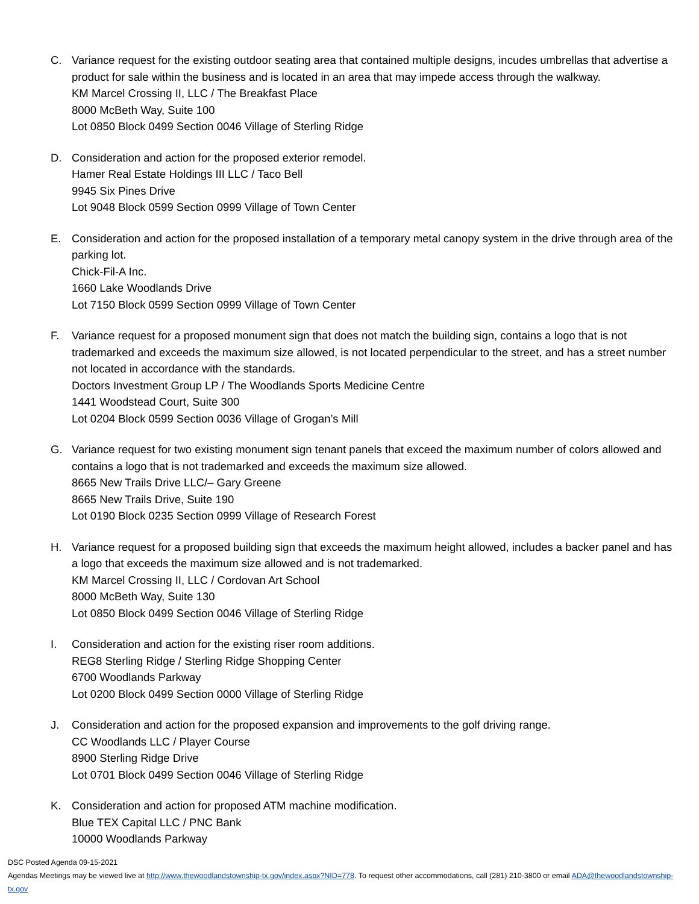C. Variance request for the existing outdoor seating area that contained multiple designs, incudes umbrellas that advertise a product for sale within the business and is located in an area that may impede access through the walkway.
KM Marcel Crossing II, LLC / The Breakfast Place
8000 McBeth Way, Suite 100
Lot 0850 Block 0499 Section 0046 Village of Sterling Ridge
D. Consideration and action for the proposed exterior remodel.
Hamer Real Estate Holdings III LLC / Taco Bell
9945 Six Pines Drive
Lot 9048 Block 0599 Section 0999 Village of Town Center
E. Consideration and action for the proposed installation of a temporary metal canopy system in the drive through area of the parking lot.
Chick-Fil-A Inc.
1660 Lake Woodlands Drive
Lot 7150 Block 0599 Section 0999 Village of Town Center
F. Variance request for a proposed monument sign that does not match the building sign, contains a logo that is not trademarked and exceeds the maximum size allowed, is not located perpendicular to the street, and has a street number not located in accordance with the standards.
Doctors Investment Group LP / The Woodlands Sports Medicine Centre
1441 Woodstead Court, Suite 300
Lot 0204 Block 0599 Section 0036 Village of Grogan’s Mill
G. Variance request for two existing monument sign tenant panels that exceed the maximum number of colors allowed and contains a logo that is not trademarked and exceeds the maximum size allowed.
8665 New Trails Drive LLC/– Gary Greene
8665 New Trails Drive, Suite 190
Lot 0190 Block 0235 Section 0999 Village of Research Forest
H. Variance request for a proposed building sign that exceeds the maximum height allowed, includes a backer panel and has a logo that exceeds the maximum size allowed and is not trademarked.
KM Marcel Crossing II, LLC / Cordovan Art School
8000 McBeth Way, Suite 130
Lot 0850 Block 0499 Section 0046 Village of Sterling Ridge
I. Consideration and action for the existing riser room additions.
REG8 Sterling Ridge / Sterling Ridge Shopping Center
6700 Woodlands Parkway
Lot 0200 Block 0499 Section 0000 Village of Sterling Ridge
J. Consideration and action for the proposed expansion and improvements to the golf driving range.
CC Woodlands LLC / Player Course
8900 Sterling Ridge Drive
Lot 0701 Block 0499 Section 0046 Village of Sterling Ridge
K. Consideration and action for proposed ATM machine modification.
Blue TEX Capital LLC / PNC Bank
10000 Woodlands Parkway
DSC Posted Agenda 09-15-2021
Agendas Meetings may be viewed live at http://www.thewoodlandstownship-tx.gov/index.aspx?NID=778. To request other accommodations, call (281) 210-3800 or email ADA@thewoodlandstownship-tx.gov